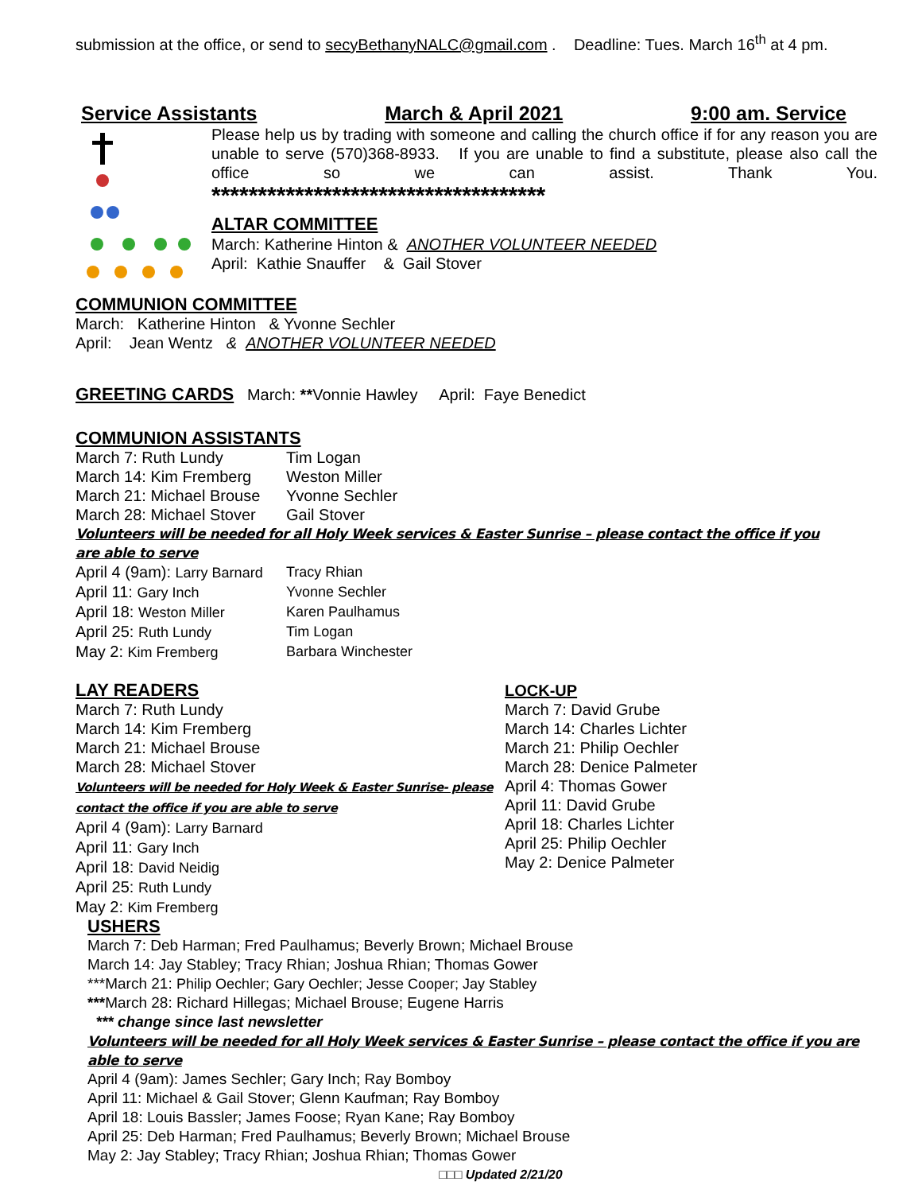submission at the office, or send to secyBethanyNALC@gmail.com . Deadline: Tues. March 16<sup>th</sup> at 4 pm.
Service Assistants March & April 2021 9:00 am. Service
Please help us by trading with someone and calling the church office if for any reason you are unable to serve (570)368-8933. If you are unable to find a substitute, please also call the office so we can assist. Thank You.
************************************
ALTAR COMMITTEE
March: Katherine Hinton & ANOTHER VOLUNTEER NEEDED
April: Kathie Snauffer & Gail Stover
COMMUNION COMMITTEE
March: Katherine Hinton & Yvonne Sechler
April: Jean Wentz & ANOTHER VOLUNTEER NEEDED
GREETING CARDS March: **Vonnie Hawley April: Faye Benedict
COMMUNION ASSISTANTS
March 7: Ruth Lundy Tim Logan
March 14: Kim Fremberg Weston Miller
March 21: Michael Brouse Yvonne Sechler
March 28: Michael Stover Gail Stover
Volunteers will be needed for all Holy Week services & Easter Sunrise – please contact the office if you are able to serve
April 4 (9am): Larry Barnard Tracy Rhian
April 11: Gary Inch Yvonne Sechler
April 18: Weston Miller Karen Paulhamus
April 25: Ruth Lundy Tim Logan
May 2: Kim Fremberg Barbara Winchester
LAY READERS
March 7: Ruth Lundy
March 14: Kim Fremberg
March 21: Michael Brouse
March 28: Michael Stover
Volunteers will be needed for Holy Week & Easter Sunrise- please contact the office if you are able to serve
April 4 (9am): Larry Barnard
April 11: Gary Inch
April 18: David Neidig
April 25: Ruth Lundy
May 2: Kim Fremberg
LOCK-UP
March 7: David Grube
March 14: Charles Lichter
March 21: Philip Oechler
March 28: Denice Palmeter
April 4: Thomas Gower
April 11: David Grube
April 18: Charles Lichter
April 25: Philip Oechler
May 2: Denice Palmeter
USHERS
March 7: Deb Harman; Fred Paulhamus; Beverly Brown; Michael Brouse
March 14: Jay Stabley; Tracy Rhian; Joshua Rhian; Thomas Gower
***March 21: Philip Oechler; Gary Oechler; Jesse Cooper; Jay Stabley
***March 28: Richard Hillegas; Michael Brouse; Eugene Harris
*** change since last newsletter
Volunteers will be needed for all Holy Week services & Easter Sunrise – please contact the office if you are able to serve
April 4 (9am): James Sechler; Gary Inch; Ray Bomboy
April 11: Michael & Gail Stover; Glenn Kaufman; Ray Bomboy
April 18: Louis Bassler; James Foose; Ryan Kane; Ray Bomboy
April 25: Deb Harman; Fred Paulhamus; Beverly Brown; Michael Brouse
May 2: Jay Stabley; Tracy Rhian; Joshua Rhian; Thomas Gower
□□□ Updated 2/21/20